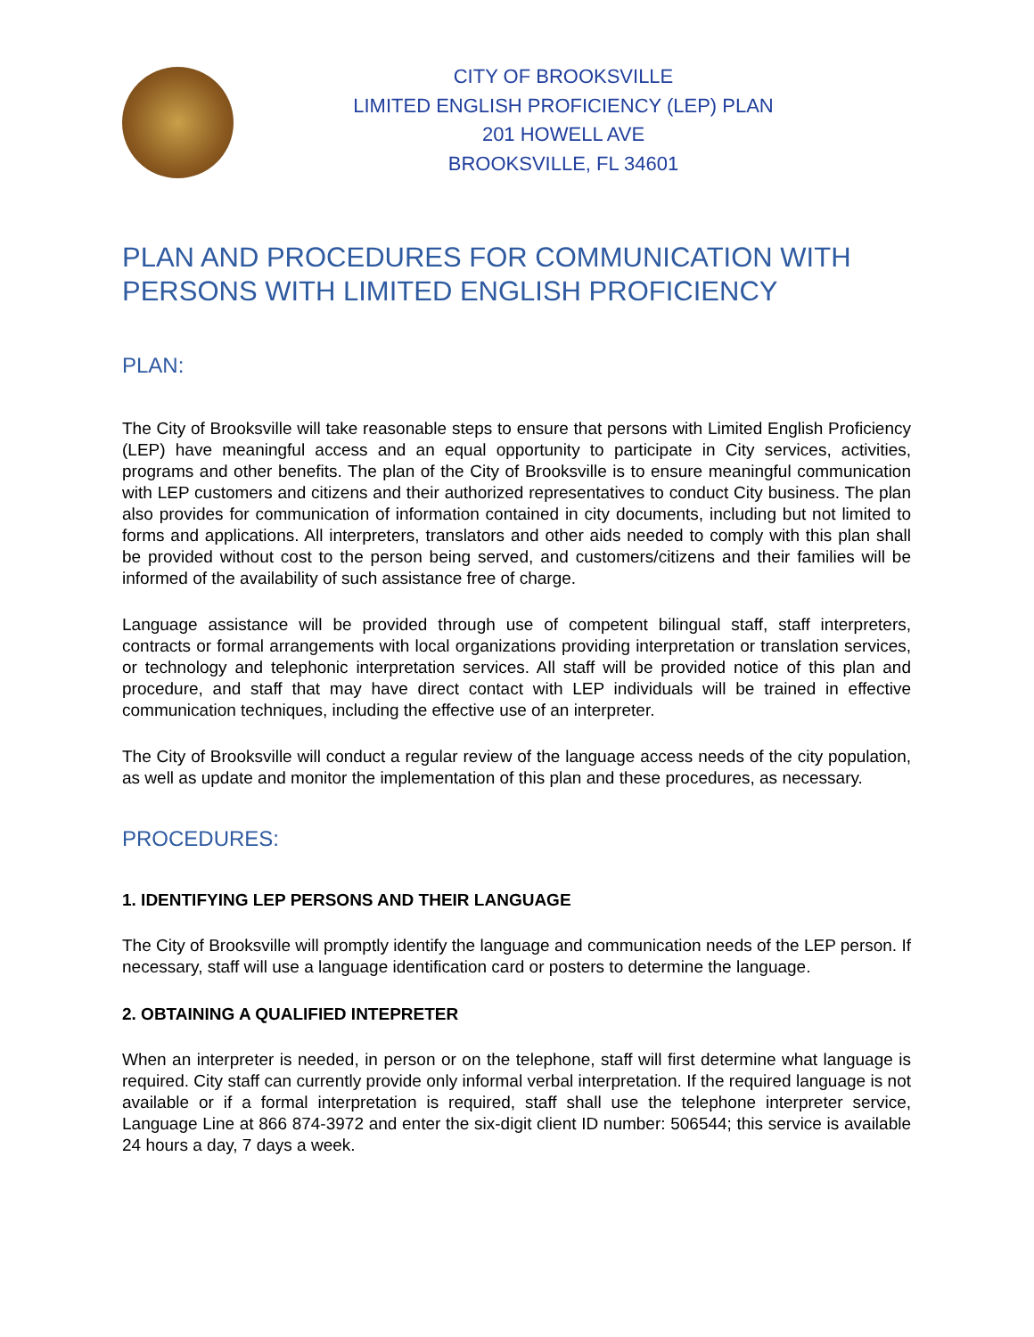CITY OF BROOKSVILLE
LIMITED ENGLISH PROFICIENCY (LEP) PLAN
201 HOWELL AVE
BROOKSVILLE, FL 34601
PLAN AND PROCEDURES FOR COMMUNICATION WITH PERSONS WITH LIMITED ENGLISH PROFICIENCY
PLAN:
The City of Brooksville will take reasonable steps to ensure that persons with Limited English Proficiency (LEP) have meaningful access and an equal opportunity to participate in City services, activities, programs and other benefits. The plan of the City of Brooksville is to ensure meaningful communication with LEP customers and citizens and their authorized representatives to conduct City business. The plan also provides for communication of information contained in city documents, including but not limited to forms and applications. All interpreters, translators and other aids needed to comply with this plan shall be provided without cost to the person being served, and customers/citizens and their families will be informed of the availability of such assistance free of charge.
Language assistance will be provided through use of competent bilingual staff, staff interpreters, contracts or formal arrangements with local organizations providing interpretation or translation services, or technology and telephonic interpretation services. All staff will be provided notice of this plan and procedure, and staff that may have direct contact with LEP individuals will be trained in effective communication techniques, including the effective use of an interpreter.
The City of Brooksville will conduct a regular review of the language access needs of the city population, as well as update and monitor the implementation of this plan and these procedures, as necessary.
PROCEDURES:
1. IDENTIFYING LEP PERSONS AND THEIR LANGUAGE
The City of Brooksville will promptly identify the language and communication needs of the LEP person. If necessary, staff will use a language identification card or posters to determine the language.
2. OBTAINING A QUALIFIED INTEPRETER
When an interpreter is needed, in person or on the telephone, staff will first determine what language is required. City staff can currently provide only informal verbal interpretation. If the required language is not available or if a formal interpretation is required, staff shall use the telephone interpreter service, Language Line at 866 874-3972 and enter the six-digit client ID number: 506544; this service is available 24 hours a day, 7 days a week.